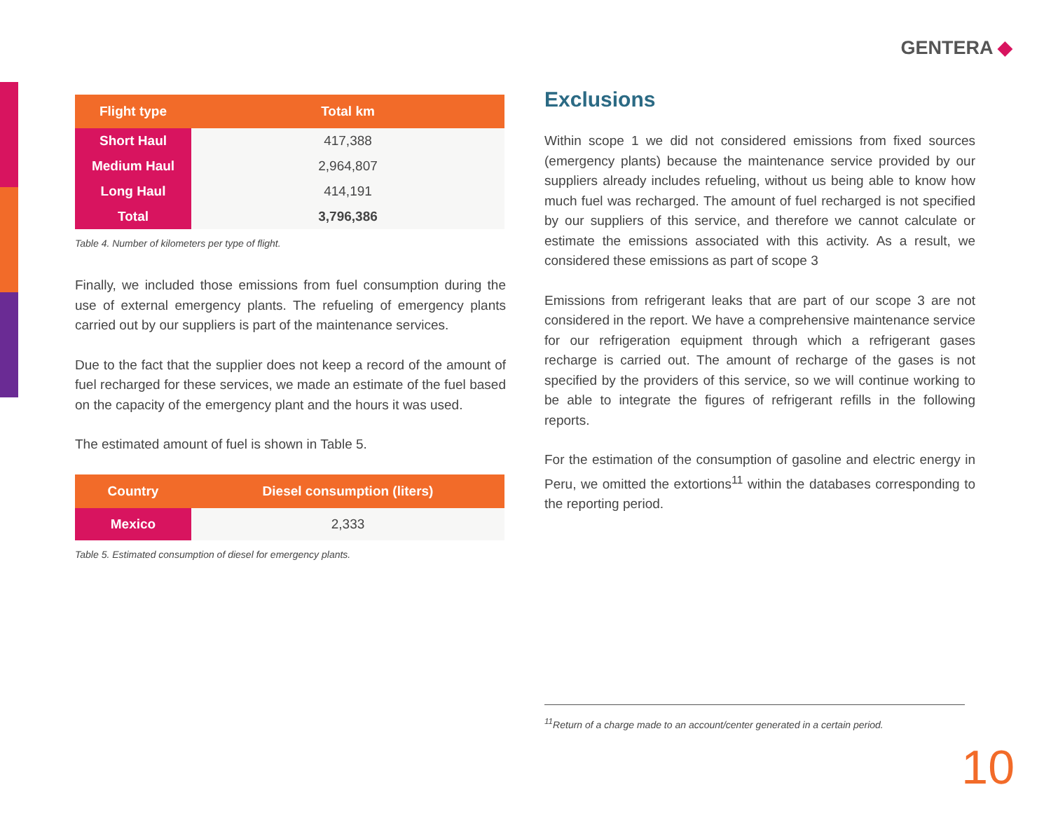GENTERA ◆
| Flight type | Total km |
| --- | --- |
| Short Haul | 417,388 |
| Medium Haul | 2,964,807 |
| Long Haul | 414,191 |
| Total | 3,796,386 |
Table 4. Number of kilometers per type of flight.
Finally, we included those emissions from fuel consumption during the use of external emergency plants. The refueling of emergency plants carried out by our suppliers is part of the maintenance services.
Due to the fact that the supplier does not keep a record of the amount of fuel recharged for these services, we made an estimate of the fuel based on the capacity of the emergency plant and the hours it was used.
The estimated amount of fuel is shown in Table 5.
| Country | Diesel consumption (liters) |
| --- | --- |
| Mexico | 2,333 |
Table 5. Estimated consumption of diesel for emergency plants.
Exclusions
Within scope 1 we did not considered emissions from fixed sources (emergency plants) because the maintenance service provided by our suppliers already includes refueling, without us being able to know how much fuel was recharged. The amount of fuel recharged is not specified by our suppliers of this service, and therefore we cannot calculate or estimate the emissions associated with this activity. As a result, we considered these emissions as part of scope 3
Emissions from refrigerant leaks that are part of our scope 3 are not considered in the report. We have a comprehensive maintenance service for our refrigeration equipment through which a refrigerant gases recharge is carried out. The amount of recharge of the gases is not specified by the providers of this service, so we will continue working to be able to integrate the figures of refrigerant refills in the following reports.
For the estimation of the consumption of gasoline and electric energy in Peru, we omitted the extortions<sup>11</sup> within the databases corresponding to the reporting period.
<sup>11</sup> Return of a charge made to an account/center generated in a certain period.
10